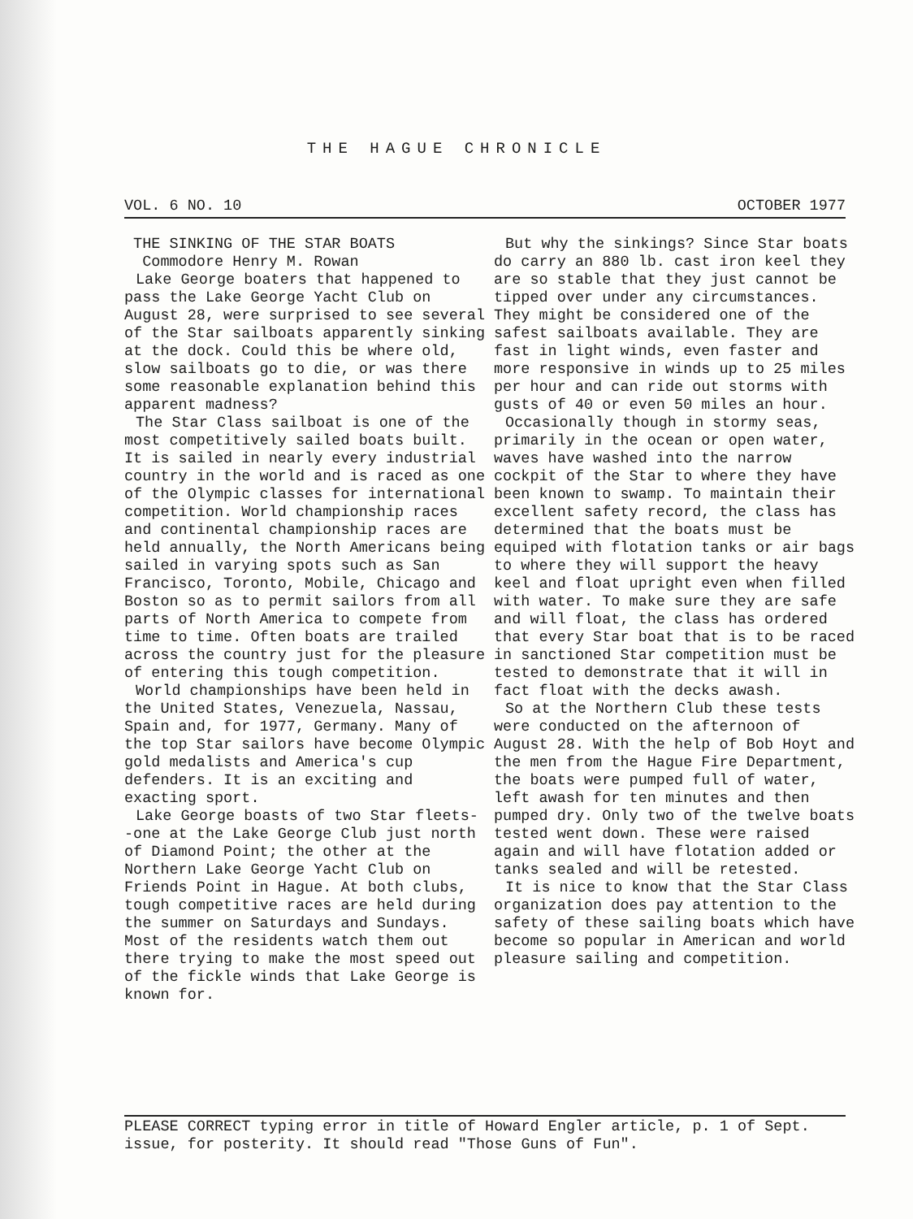THE HAGUE CHRONICLE
VOL. 6 NO. 10 OCTOBER 1977
THE SINKING OF THE STAR BOATS
Commodore Henry M. Rowan
Lake George boaters that happened to pass the Lake George Yacht Club on August 28, were surprised to see several of the Star sailboats apparently sinking at the dock. Could this be where old, slow sailboats go to die, or was there some reasonable explanation behind this apparent madness?
The Star Class sailboat is one of the most competitively sailed boats built. It is sailed in nearly every industrial country in the world and is raced as one of the Olympic classes for international competition. World championship races and continental championship races are held annually, the North Americans being sailed in varying spots such as San Francisco, Toronto, Mobile, Chicago and Boston so as to permit sailors from all parts of North America to compete from time to time. Often boats are trailed across the country just for the pleasure of entering this tough competition.
World championships have been held in the United States, Venezuela, Nassau, Spain and, for 1977, Germany. Many of the top Star sailors have become Olympic gold medalists and America's cup defenders. It is an exciting and exacting sport.
Lake George boasts of two Star fleets--one at the Lake George Club just north of Diamond Point; the other at the Northern Lake George Yacht Club on Friends Point in Hague. At both clubs, tough competitive races are held during the summer on Saturdays and Sundays. Most of the residents watch them out there trying to make the most speed out of the fickle winds that Lake George is known for.
But why the sinkings? Since Star boats do carry an 880 lb. cast iron keel they are so stable that they just cannot be tipped over under any circumstances. They might be considered one of the safest sailboats available. They are fast in light winds, even faster and more responsive in winds up to 25 miles per hour and can ride out storms with gusts of 40 or even 50 miles an hour.
Occasionally though in stormy seas, primarily in the ocean or open water, waves have washed into the narrow cockpit of the Star to where they have been known to swamp. To maintain their excellent safety record, the class has determined that the boats must be equiped with flotation tanks or air bags to where they will support the heavy keel and float upright even when filled with water. To make sure they are safe and will float, the class has ordered that every Star boat that is to be raced in sanctioned Star competition must be tested to demonstrate that it will in fact float with the decks awash.
So at the Northern Club these tests were conducted on the afternoon of August 28. With the help of Bob Hoyt and the men from the Hague Fire Department, the boats were pumped full of water, left awash for ten minutes and then pumped dry. Only two of the twelve boats tested went down. These were raised again and will have flotation added or tanks sealed and will be retested.
It is nice to know that the Star Class organization does pay attention to the safety of these sailing boats which have become so popular in American and world pleasure sailing and competition.
PLEASE CORRECT typing error in title of Howard Engler article, p. 1 of Sept. issue, for posterity. It should read "Those Guns of Fun".